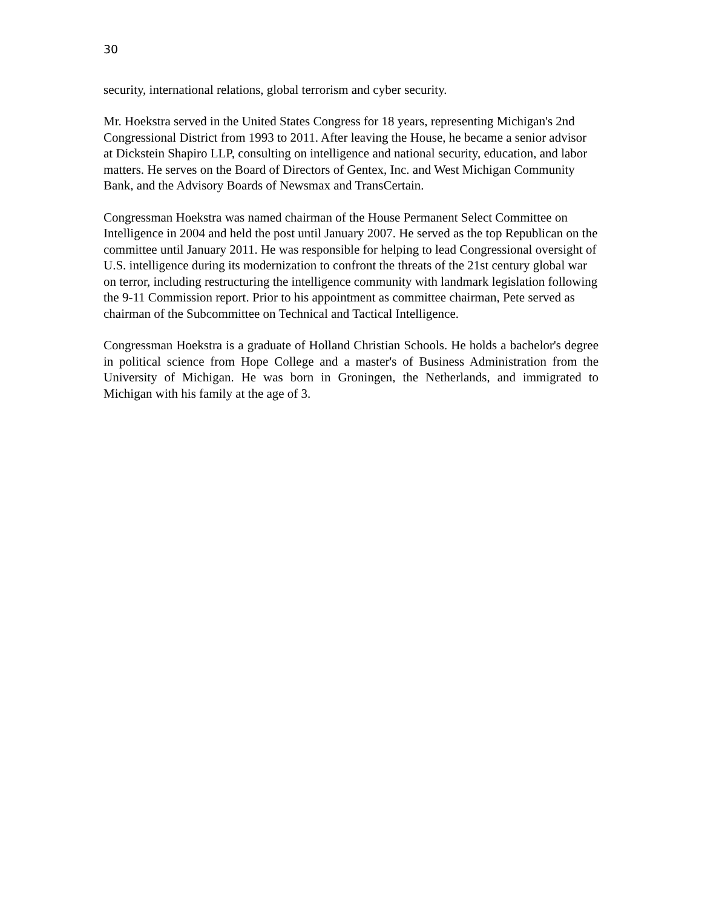30
security, international relations, global terrorism and cyber security.
Mr. Hoekstra served in the United States Congress for 18 years, representing Michigan's 2nd Congressional District from 1993 to 2011. After leaving the House, he became a senior advisor at Dickstein Shapiro LLP, consulting on intelligence and national security, education, and labor matters. He serves on the Board of Directors of Gentex, Inc. and West Michigan Community Bank, and the Advisory Boards of Newsmax and TransCertain.
Congressman Hoekstra was named chairman of the House Permanent Select Committee on Intelligence in 2004 and held the post until January 2007. He served as the top Republican on the committee until January 2011. He was responsible for helping to lead Congressional oversight of U.S. intelligence during its modernization to confront the threats of the 21st century global war on terror, including restructuring the intelligence community with landmark legislation following the 9-11 Commission report. Prior to his appointment as committee chairman, Pete served as chairman of the Subcommittee on Technical and Tactical Intelligence.
Congressman Hoekstra is a graduate of Holland Christian Schools. He holds a bachelor's degree in political science from Hope College and a master's of Business Administration from the University of Michigan. He was born in Groningen, the Netherlands, and immigrated to Michigan with his family at the age of 3.